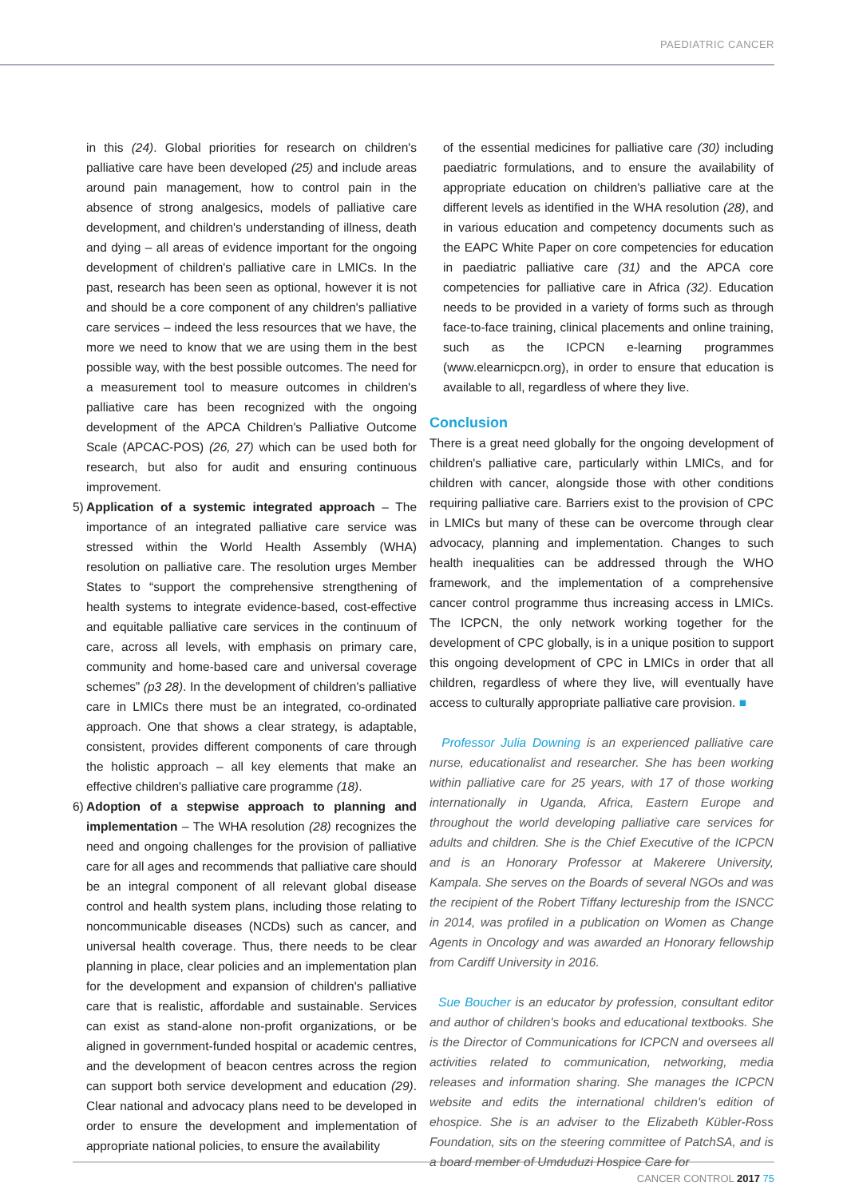PAEDIATRIC CANCER
in this (24). Global priorities for research on children's palliative care have been developed (25) and include areas around pain management, how to control pain in the absence of strong analgesics, models of palliative care development, and children's understanding of illness, death and dying – all areas of evidence important for the ongoing development of children's palliative care in LMICs. In the past, research has been seen as optional, however it is not and should be a core component of any children's palliative care services – indeed the less resources that we have, the more we need to know that we are using them in the best possible way, with the best possible outcomes. The need for a measurement tool to measure outcomes in children's palliative care has been recognized with the ongoing development of the APCA Children's Palliative Outcome Scale (APCAC-POS) (26, 27) which can be used both for research, but also for audit and ensuring continuous improvement.
5)
Application of a systemic integrated approach – The importance of an integrated palliative care service was stressed within the World Health Assembly (WHA) resolution on palliative care. The resolution urges Member States to “support the comprehensive strengthening of health systems to integrate evidence-based, cost-effective and equitable palliative care services in the continuum of care, across all levels, with emphasis on primary care, community and home-based care and universal coverage schemes” (p3 28). In the development of children's palliative care in LMICs there must be an integrated, co-ordinated approach. One that shows a clear strategy, is adaptable, consistent, provides different components of care through the holistic approach – all key elements that make an effective children's palliative care programme (18).
6)
Adoption of a stepwise approach to planning and implementation – The WHA resolution (28) recognizes the need and ongoing challenges for the provision of palliative care for all ages and recommends that palliative care should be an integral component of all relevant global disease control and health system plans, including those relating to noncommunicable diseases (NCDs) such as cancer, and universal health coverage. Thus, there needs to be clear planning in place, clear policies and an implementation plan for the development and expansion of children's palliative care that is realistic, affordable and sustainable. Services can exist as stand-alone non-profit organizations, or be aligned in government-funded hospital or academic centres, and the development of beacon centres across the region can support both service development and education (29). Clear national and advocacy plans need to be developed in order to ensure the development and implementation of appropriate national policies, to ensure the availability
of the essential medicines for palliative care (30) including paediatric formulations, and to ensure the availability of appropriate education on children's palliative care at the different levels as identified in the WHA resolution (28), and in various education and competency documents such as the EAPC White Paper on core competencies for education in paediatric palliative care (31) and the APCA core competencies for palliative care in Africa (32). Education needs to be provided in a variety of forms such as through face-to-face training, clinical placements and online training, such as the ICPCN e-learning programmes (www.elearnicpcn.org), in order to ensure that education is available to all, regardless of where they live.
Conclusion
There is a great need globally for the ongoing development of children's palliative care, particularly within LMICs, and for children with cancer, alongside those with other conditions requiring palliative care. Barriers exist to the provision of CPC in LMICs but many of these can be overcome through clear advocacy, planning and implementation. Changes to such health inequalities can be addressed through the WHO framework, and the implementation of a comprehensive cancer control programme thus increasing access in LMICs. The ICPCN, the only network working together for the development of CPC globally, is in a unique position to support this ongoing development of CPC in LMICs in order that all children, regardless of where they live, will eventually have access to culturally appropriate palliative care provision. ■
Professor Julia Downing is an experienced palliative care nurse, educationalist and researcher. She has been working within palliative care for 25 years, with 17 of those working internationally in Uganda, Africa, Eastern Europe and throughout the world developing palliative care services for adults and children. She is the Chief Executive of the ICPCN and is an Honorary Professor at Makerere University, Kampala. She serves on the Boards of several NGOs and was the recipient of the Robert Tiffany lectureship from the ISNCC in 2014, was profiled in a publication on Women as Change Agents in Oncology and was awarded an Honorary fellowship from Cardiff University in 2016.
Sue Boucher is an educator by profession, consultant editor and author of children's books and educational textbooks. She is the Director of Communications for ICPCN and oversees all activities related to communication, networking, media releases and information sharing. She manages the ICPCN website and edits the international children's edition of ehospice. She is an adviser to the Elizabeth Kübler-Ross Foundation, sits on the steering committee of PatchSA, and is a board member of Umduduzi Hospice Care for
CANCER CONTROL 2017 75